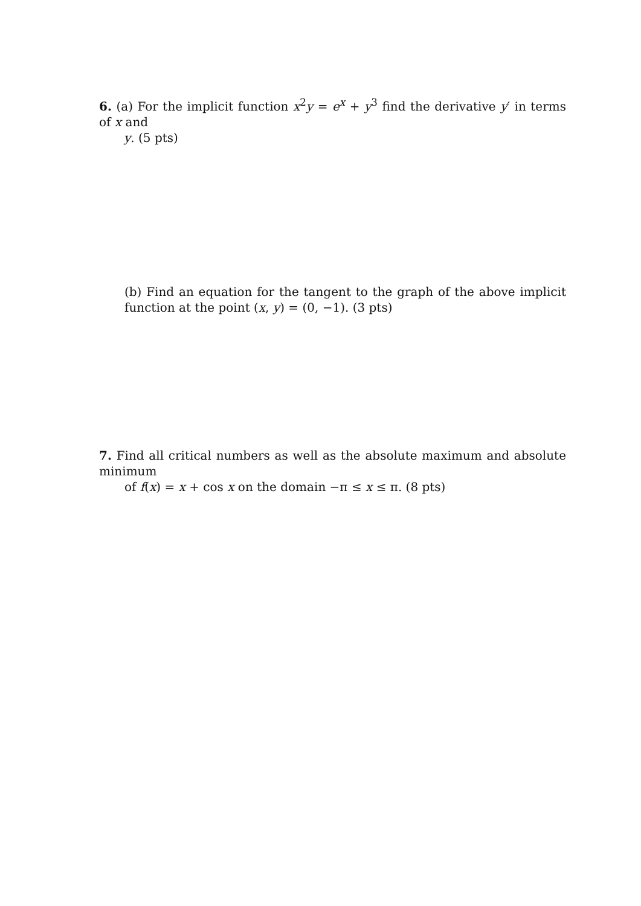6. (a) For the implicit function x<sup>2</sup>y = e<sup>x</sup> + y<sup>3</sup> find the derivative y′ in terms of x and
y. (5 pts)
(b) Find an equation for the tangent to the graph of the above implicit function at the point (x, y) = (0, −1). (3 pts)
7. Find all critical numbers as well as the absolute maximum and absolute minimum
of f(x) = x + cos x on the domain −π ≤ x ≤ π. (8 pts)